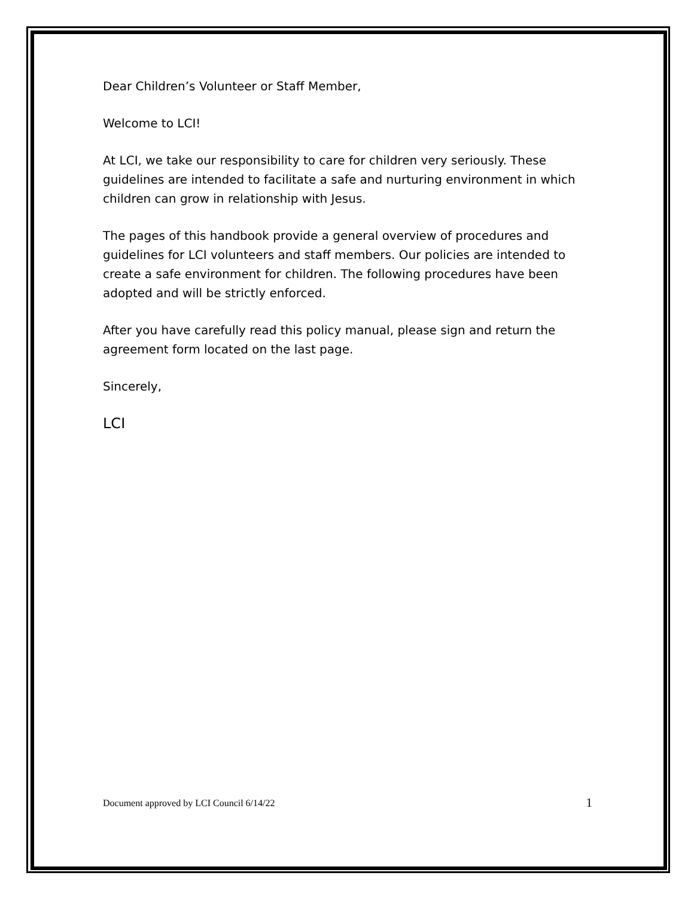Dear Children’s Volunteer or Staff Member,
Welcome to LCI!
At LCI, we take our responsibility to care for children very seriously. These guidelines are intended to facilitate a safe and nurturing environment in which children can grow in relationship with Jesus.
The pages of this handbook provide a general overview of procedures and guidelines for LCI volunteers and staff members. Our policies are intended to create a safe environment for children. The following procedures have been adopted and will be strictly enforced.
After you have carefully read this policy manual, please sign and return the agreement form located on the last page.
Sincerely,
LCI
Document approved by LCI Council 6/14/22 1